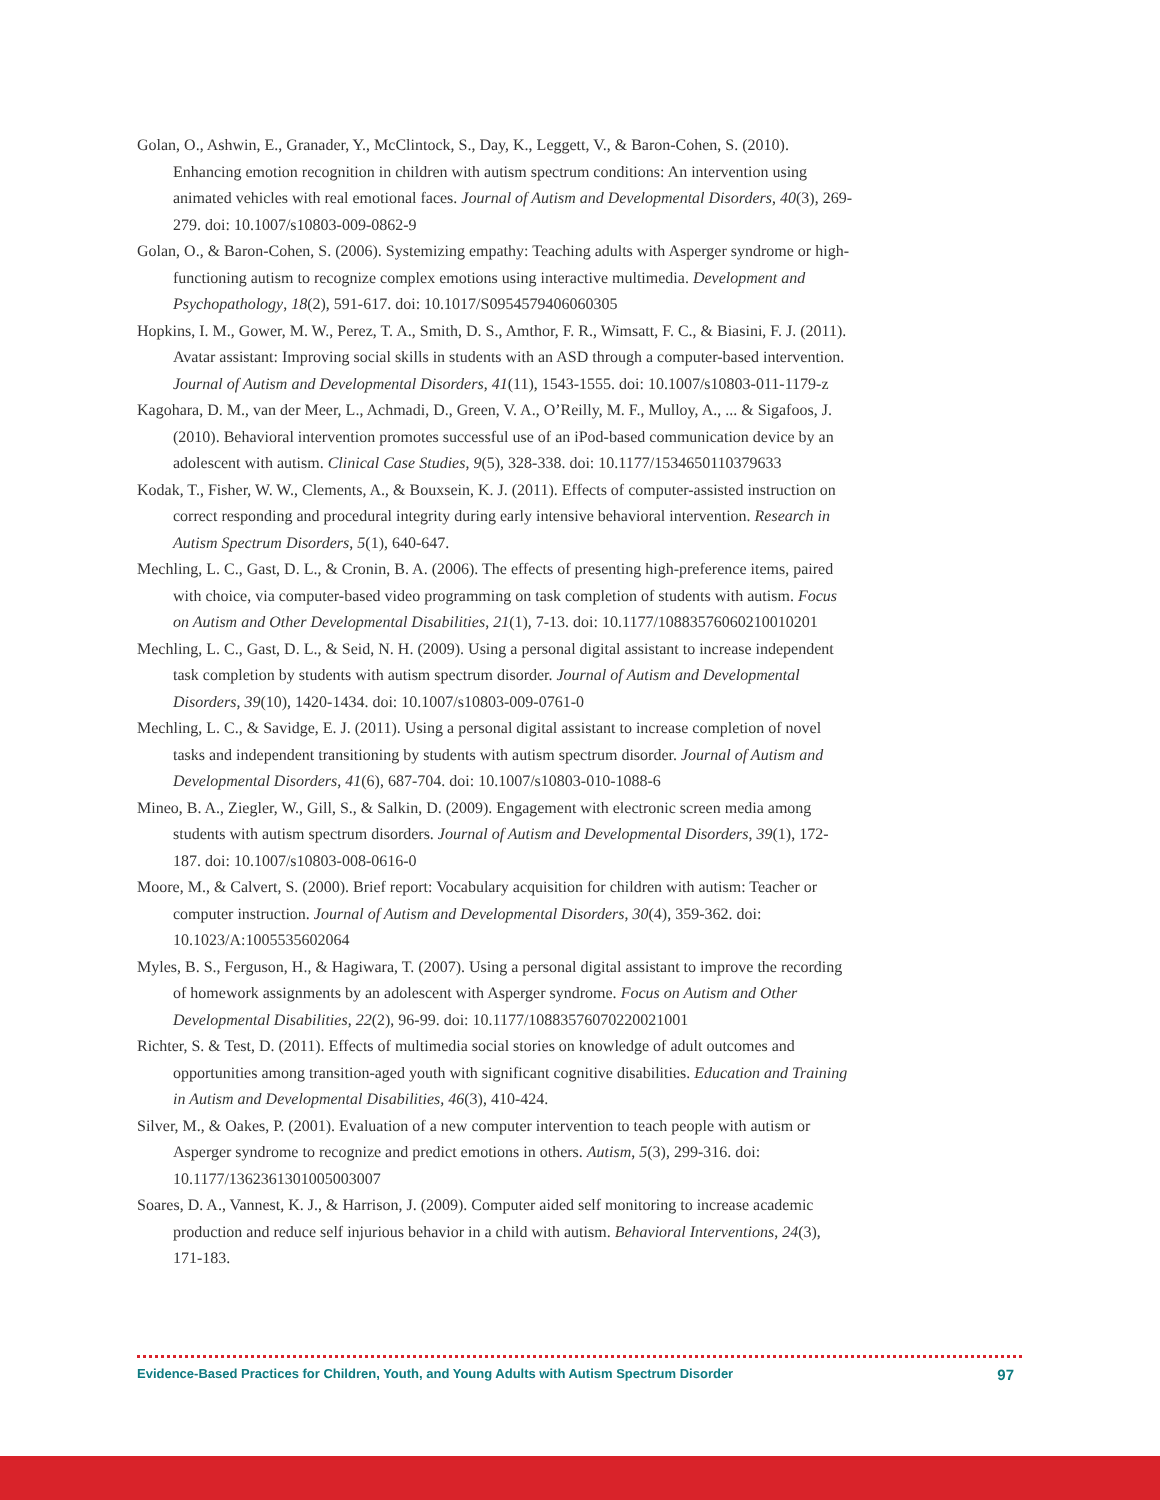Golan, O., Ashwin, E., Granader, Y., McClintock, S., Day, K., Leggett, V., & Baron-Cohen, S. (2010). Enhancing emotion recognition in children with autism spectrum conditions: An intervention using animated vehicles with real emotional faces. Journal of Autism and Developmental Disorders, 40(3), 269-279. doi: 10.1007/s10803-009-0862-9
Golan, O., & Baron-Cohen, S. (2006). Systemizing empathy: Teaching adults with Asperger syndrome or high-functioning autism to recognize complex emotions using interactive multimedia. Development and Psychopathology, 18(2), 591-617. doi: 10.1017/S0954579406060305
Hopkins, I. M., Gower, M. W., Perez, T. A., Smith, D. S., Amthor, F. R., Wimsatt, F. C., & Biasini, F. J. (2011). Avatar assistant: Improving social skills in students with an ASD through a computer-based intervention. Journal of Autism and Developmental Disorders, 41(11), 1543-1555. doi: 10.1007/s10803-011-1179-z
Kagohara, D. M., van der Meer, L., Achmadi, D., Green, V. A., O’Reilly, M. F., Mulloy, A., ... & Sigafoos, J. (2010). Behavioral intervention promotes successful use of an iPod-based communication device by an adolescent with autism. Clinical Case Studies, 9(5), 328-338. doi: 10.1177/1534650110379633
Kodak, T., Fisher, W. W., Clements, A., & Bouxsein, K. J. (2011). Effects of computer-assisted instruction on correct responding and procedural integrity during early intensive behavioral intervention. Research in Autism Spectrum Disorders, 5(1), 640-647.
Mechling, L. C., Gast, D. L., & Cronin, B. A. (2006). The effects of presenting high-preference items, paired with choice, via computer-based video programming on task completion of students with autism. Focus on Autism and Other Developmental Disabilities, 21(1), 7-13. doi: 10.1177/10883576060210010201
Mechling, L. C., Gast, D. L., & Seid, N. H. (2009). Using a personal digital assistant to increase independent task completion by students with autism spectrum disorder. Journal of Autism and Developmental Disorders, 39(10), 1420-1434. doi: 10.1007/s10803-009-0761-0
Mechling, L. C., & Savidge, E. J. (2011). Using a personal digital assistant to increase completion of novel tasks and independent transitioning by students with autism spectrum disorder. Journal of Autism and Developmental Disorders, 41(6), 687-704. doi: 10.1007/s10803-010-1088-6
Mineo, B. A., Ziegler, W., Gill, S., & Salkin, D. (2009). Engagement with electronic screen media among students with autism spectrum disorders. Journal of Autism and Developmental Disorders, 39(1), 172-187. doi: 10.1007/s10803-008-0616-0
Moore, M., & Calvert, S. (2000). Brief report: Vocabulary acquisition for children with autism: Teacher or computer instruction. Journal of Autism and Developmental Disorders, 30(4), 359-362. doi: 10.1023/A:1005535602064
Myles, B. S., Ferguson, H., & Hagiwara, T. (2007). Using a personal digital assistant to improve the recording of homework assignments by an adolescent with Asperger syndrome. Focus on Autism and Other Developmental Disabilities, 22(2), 96-99. doi: 10.1177/10883576070220021001
Richter, S. & Test, D. (2011). Effects of multimedia social stories on knowledge of adult outcomes and opportunities among transition-aged youth with significant cognitive disabilities. Education and Training in Autism and Developmental Disabilities, 46(3), 410-424.
Silver, M., & Oakes, P. (2001). Evaluation of a new computer intervention to teach people with autism or Asperger syndrome to recognize and predict emotions in others. Autism, 5(3), 299-316. doi: 10.1177/1362361301005003007
Soares, D. A., Vannest, K. J., & Harrison, J. (2009). Computer aided self monitoring to increase academic production and reduce self injurious behavior in a child with autism. Behavioral Interventions, 24(3), 171-183.
Evidence-Based Practices for Children, Youth, and Young Adults with Autism Spectrum Disorder 97